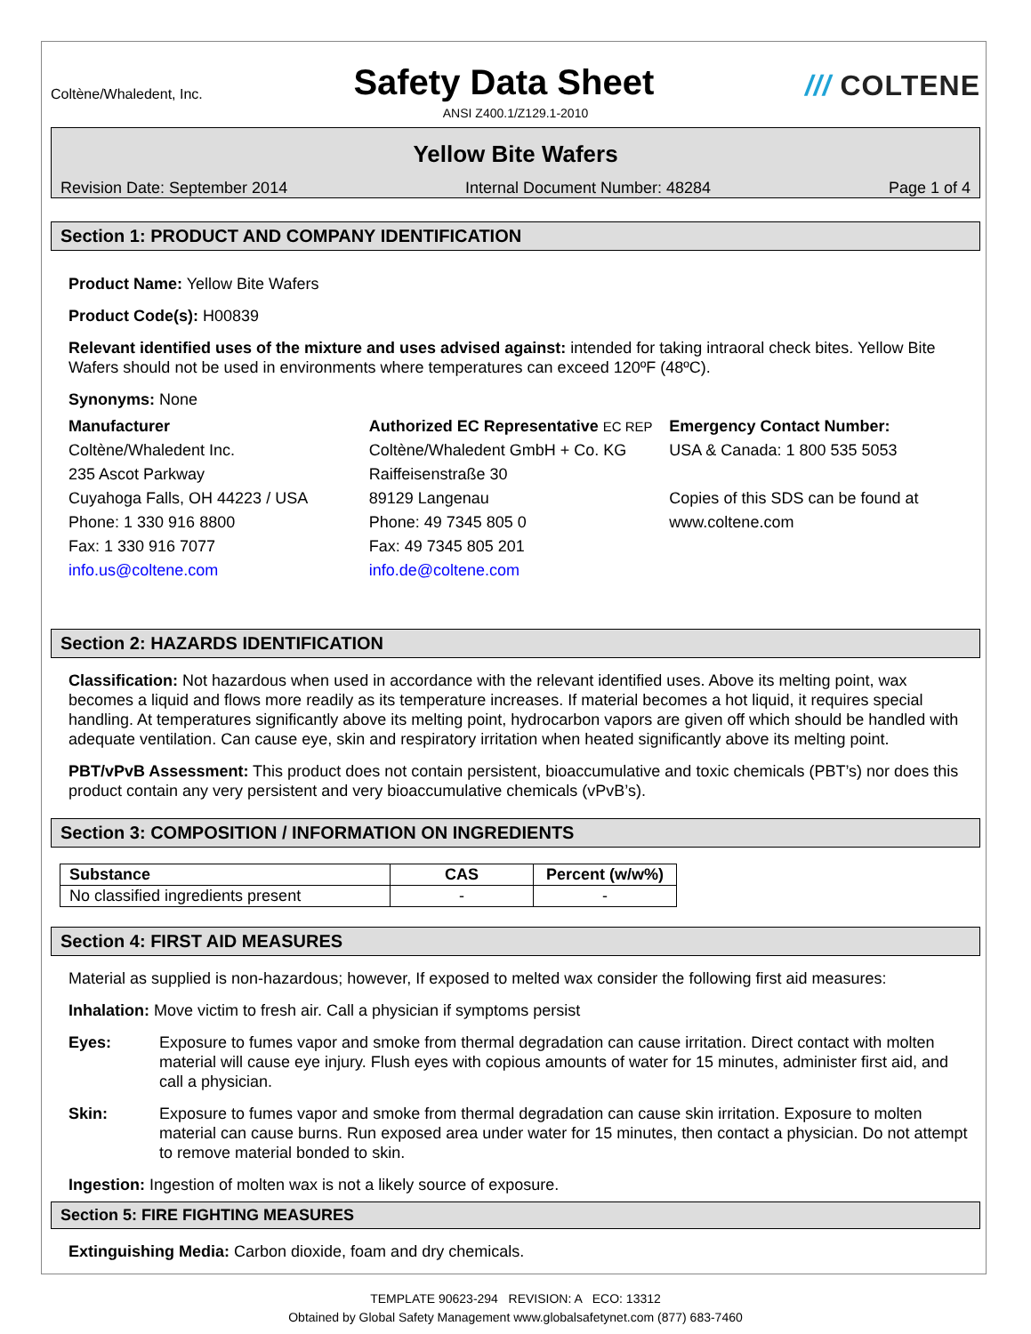Coltène/Whaledent, Inc.
Safety Data Sheet
/// COLTENE
ANSI Z400.1/Z129.1-2010
Yellow Bite Wafers
Revision Date: September 2014 Internal Document Number: 48284 Page 1 of 4
Section 1: PRODUCT AND COMPANY IDENTIFICATION
Product Name: Yellow Bite Wafers
Product Code(s): H00839
Relevant identified uses of the mixture and uses advised against: intended for taking intraoral check bites. Yellow Bite Wafers should not be used in environments where temperatures can exceed 120ºF (48ºC).
Synonyms: None
Manufacturer
Coltène/Whaledent Inc.
235 Ascot Parkway
Cuyahoga Falls, OH 44223 / USA
Phone: 1 330 916 8800
Fax: 1 330 916 7077
info.us@coltene.com
Authorized EC Representative EC REP
Coltène/Whaledent GmbH + Co. KG
Raiffeisenstraße 30
89129 Langenau
Phone: 49 7345 805 0
Fax: 49 7345 805 201
info.de@coltene.com
Emergency Contact Number:
USA & Canada: 1 800 535 5053
Copies of this SDS can be found at www.coltene.com
Section 2: HAZARDS IDENTIFICATION
Classification: Not hazardous when used in accordance with the relevant identified uses. Above its melting point, wax becomes a liquid and flows more readily as its temperature increases. If material becomes a hot liquid, it requires special handling. At temperatures significantly above its melting point, hydrocarbon vapors are given off which should be handled with adequate ventilation. Can cause eye, skin and respiratory irritation when heated significantly above its melting point.
PBT/vPvB Assessment: This product does not contain persistent, bioaccumulative and toxic chemicals (PBT’s) nor does this product contain any very persistent and very bioaccumulative chemicals (vPvB’s).
Section 3: COMPOSITION / INFORMATION ON INGREDIENTS
| Substance | CAS | Percent (w/w%) |
| --- | --- | --- |
| No classified ingredients present | - | - |
Section 4: FIRST AID MEASURES
Material as supplied is non-hazardous; however, If exposed to melted wax consider the following first aid measures:
Inhalation: Move victim to fresh air. Call a physician if symptoms persist
Eyes: Exposure to fumes vapor and smoke from thermal degradation can cause irritation. Direct contact with molten material will cause eye injury. Flush eyes with copious amounts of water for 15 minutes, administer first aid, and call a physician.
Skin: Exposure to fumes vapor and smoke from thermal degradation can cause skin irritation. Exposure to molten material can cause burns. Run exposed area under water for 15 minutes, then contact a physician. Do not attempt to remove material bonded to skin.
Ingestion: Ingestion of molten wax is not a likely source of exposure.
Section 5: FIRE FIGHTING MEASURES
Extinguishing Media: Carbon dioxide, foam and dry chemicals.
TEMPLATE 90623-294 REVISION: A ECO: 13312
Obtained by Global Safety Management www.globalsafetynet.com (877) 683-7460